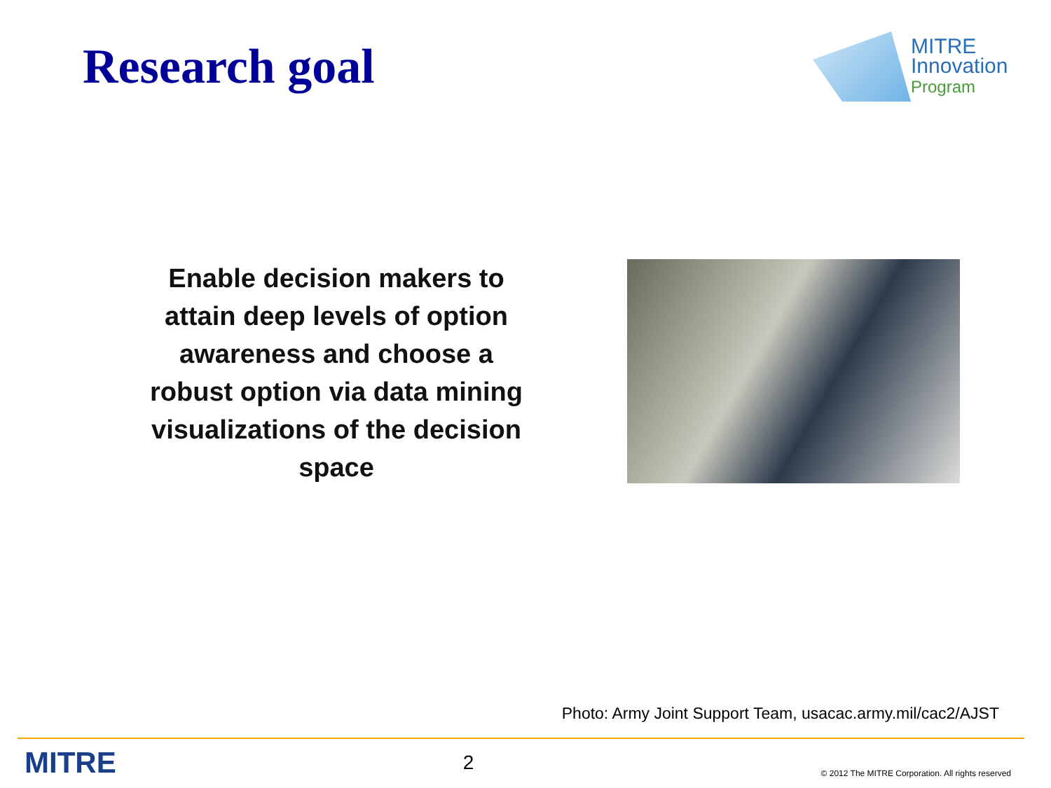Research goal
MITRE
Innovation
Program
Enable decision makers to attain deep levels of option awareness and choose a robust option via data mining visualizations of the decision space
Photo: Army Joint Support Team, usacac.army.mil/cac2/AJST
MITRE 2 © 2012 The MITRE Corporation. All rights reserved